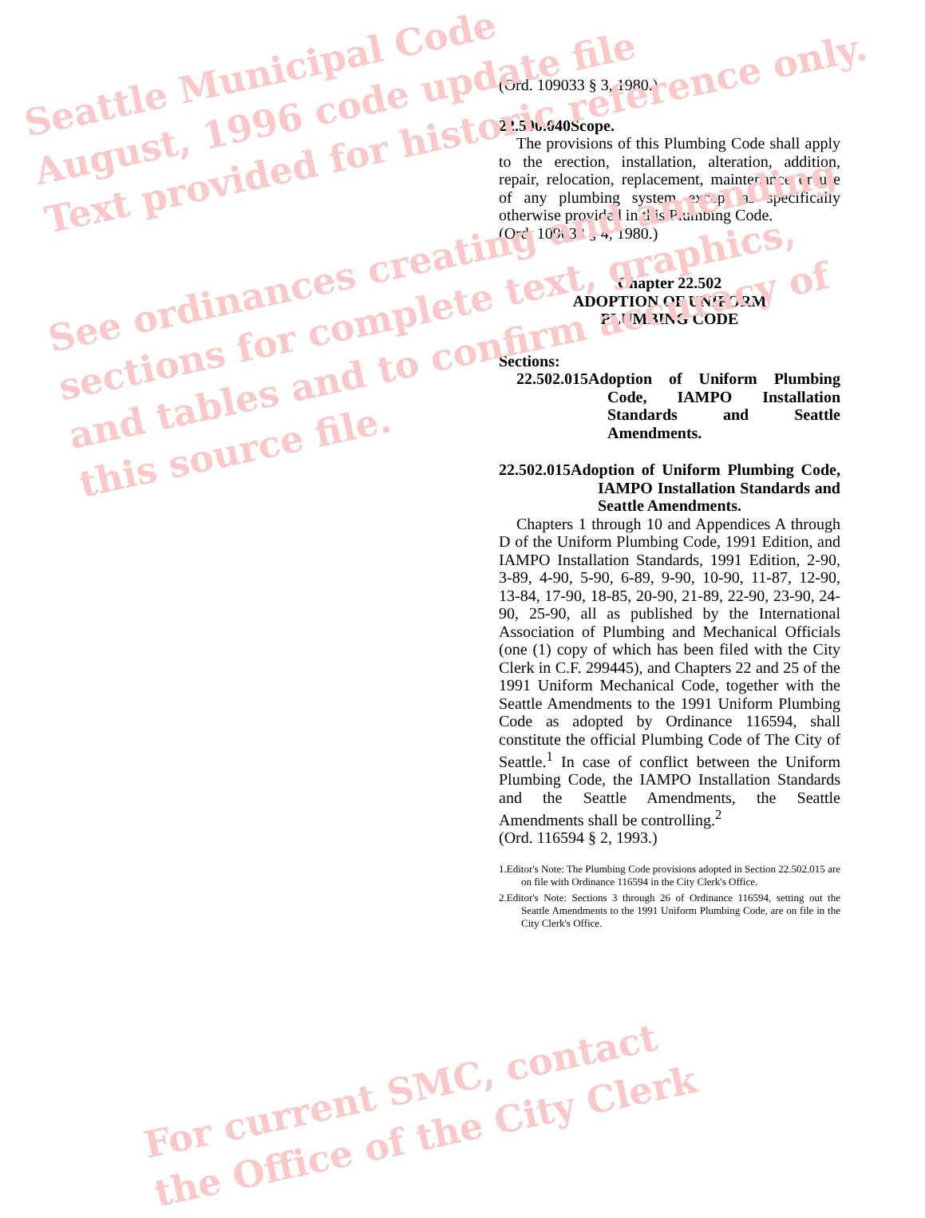(Ord. 109033 § 3, 1980.)
22.500.040Scope.
The provisions of this Plumbing Code shall apply to the erection, installation, alteration, addition, repair, relocation, replacement, maintenance or use of any plumbing system except as specifically otherwise provided in this Plumbing Code.
(Ord. 109033 § 4, 1980.)
Chapter 22.502
ADOPTION OF UNIFORM
PLUMBING CODE
Sections:
22.502.015Adoption of Uniform Plumbing Code, IAMPO Installation Standards and Seattle Amendments.
22.502.015Adoption of Uniform Plumbing Code, IAMPO Installation Standards and Seattle Amendments.
Chapters 1 through 10 and Appendices A through D of the Uniform Plumbing Code, 1991 Edition, and IAMPO Installation Standards, 1991 Edition, 2-90, 3-89, 4-90, 5-90, 6-89, 9-90, 10-90, 11-87, 12-90, 13-84, 17-90, 18-85, 20-90, 21-89, 22-90, 23-90, 24-90, 25-90, all as published by the International Association of Plumbing and Mechanical Officials (one (1) copy of which has been filed with the City Clerk in C.F. 299445), and Chapters 22 and 25 of the 1991 Uniform Mechanical Code, together with the Seattle Amendments to the 1991 Uniform Plumbing Code as adopted by Ordinance 116594, shall constitute the official Plumbing Code of The City of Seattle.<sup>1</sup> In case of conflict between the Uniform Plumbing Code, the IAMPO Installation Standards and the Seattle Amendments, the Seattle Amendments shall be controlling.<sup>2</sup>
(Ord. 116594 § 2, 1993.)
1.Editor's Note: The Plumbing Code provisions adopted in Section 22.502.015 are on file with Ordinance 116594 in the City Clerk's Office.
2.Editor's Note: Sections 3 through 26 of Ordinance 116594, setting out the Seattle Amendments to the 1991 Uniform Plumbing Code, are on file in the City Clerk's Office.
Seattle Municipal Code
August, 1996 code update file
Text provided for historic reference only.
See ordinances creating and amending
sections for complete text, graphics,
and tables and to confirm accuracy of
this source file.
For current SMC, contact
the Office of the City Clerk